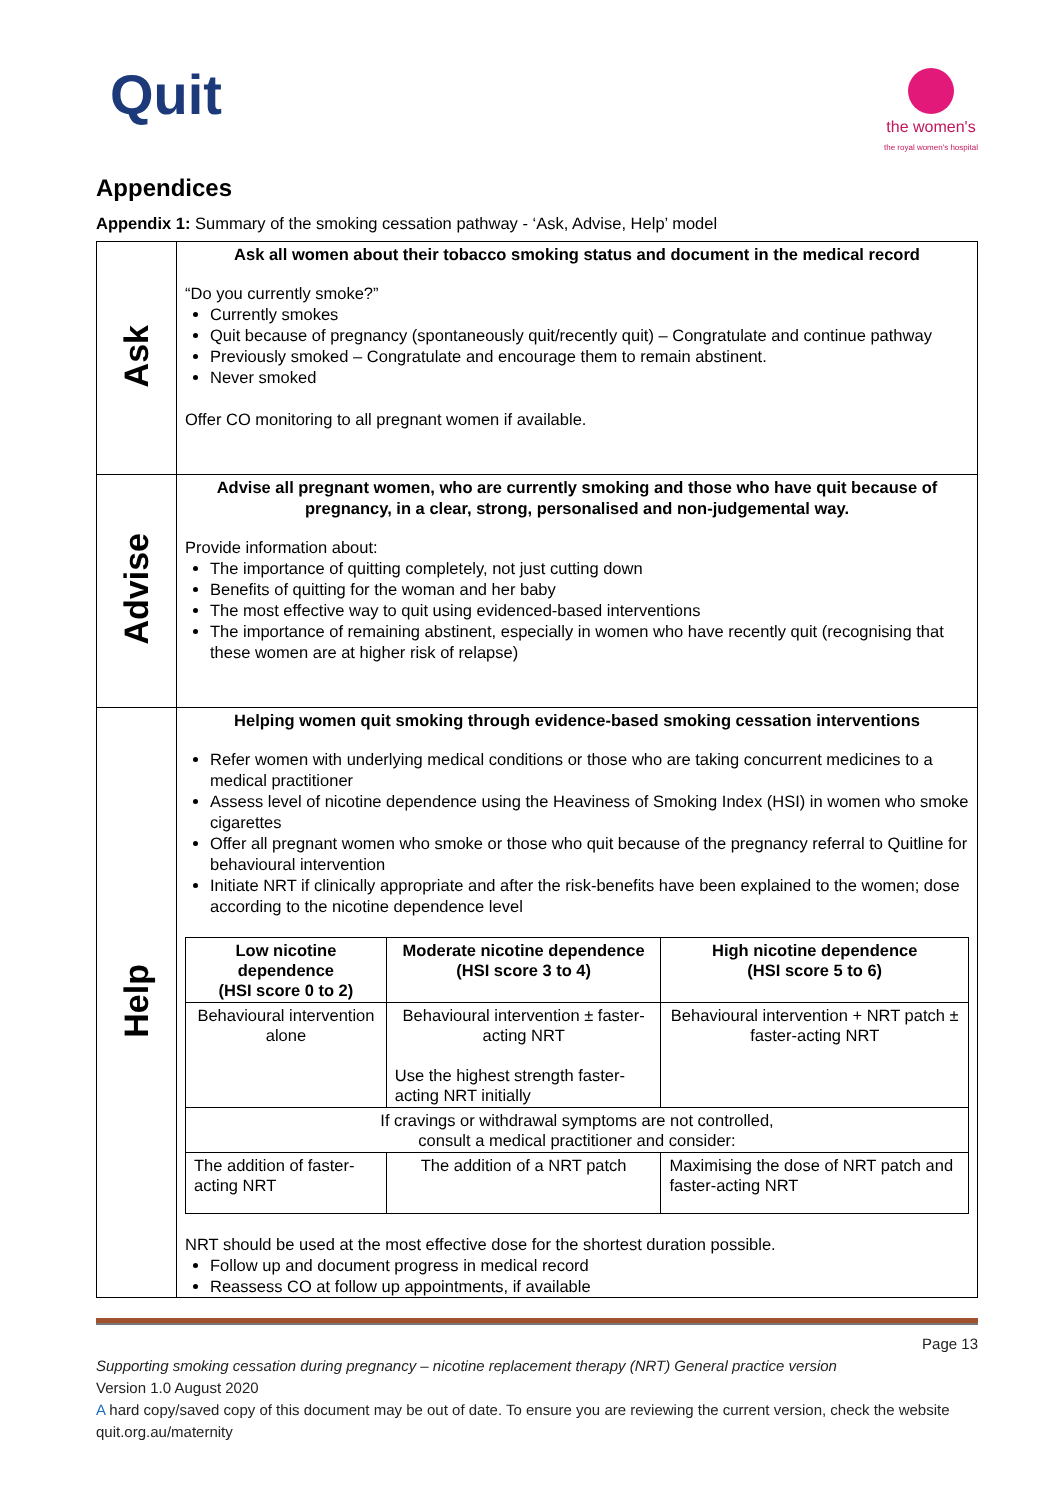Quit
the women's
the royal women's hospital
Appendices
Appendix 1: Summary of the smoking cessation pathway - ‘Ask, Advise, Help’ model
| Ask | Ask all women about their tobacco smoking status and document in the medical record “Do you currently smoke?” Currently smokes Quit because of pregnancy (spontaneously quit/recently quit) – Congratulate and continue pathway Previously smoked – Congratulate and encourage them to remain abstinent. Never smoked Offer CO monitoring to all pregnant women if available. |
| Advise | Advise all pregnant women, who are currently smoking and those who have quit because of pregnancy, in a clear, strong, personalised and non-judgemental way. Provide information about: The importance of quitting completely, not just cutting down Benefits of quitting for the woman and her baby The most effective way to quit using evidenced-based interventions The importance of remaining abstinent, especially in women who have recently quit (recognising that these women are at higher risk of relapse) |
| Help | Helping women quit smoking through evidence-based smoking cessation interventions Refer women with underlying medical conditions or those who are taking concurrent medicines to a medical practitioner Assess level of nicotine dependence using the Heaviness of Smoking Index (HSI) in women who smoke cigarettes Offer all pregnant women who smoke or those who quit because of the pregnancy referral to Quitline for behavioural intervention Initiate NRT if clinically appropriate and after the risk-benefits have been explained to the women; dose according to the nicotine dependence level / Low nicotine dependence (HSI score 0 to 2) / Moderate nicotine dependence (HSI score 3 to 4) / High nicotine dependence (HSI score 5 to 6) / / --- / --- / --- / / Behavioural intervention alone / Behavioural intervention ± faster-acting NRT Use the highest strength faster-acting NRT initially / Behavioural intervention + NRT patch ± faster-acting NRT / / If cravings or withdrawal symptoms are not controlled, consult a medical practitioner and consider: / / / / The addition of faster-acting NRT / The addition of a NRT patch / Maximising the dose of NRT patch and faster-acting NRT / NRT should be used at the most effective dose for the shortest duration possible. Follow up and document progress in medical record Reassess CO at follow up appointments, if available |
Page 13
Supporting smoking cessation during pregnancy – nicotine replacement therapy (NRT) General practice version
Version 1.0 August 2020
A hard copy/saved copy of this document may be out of date. To ensure you are reviewing the current version, check the website quit.org.au/maternity